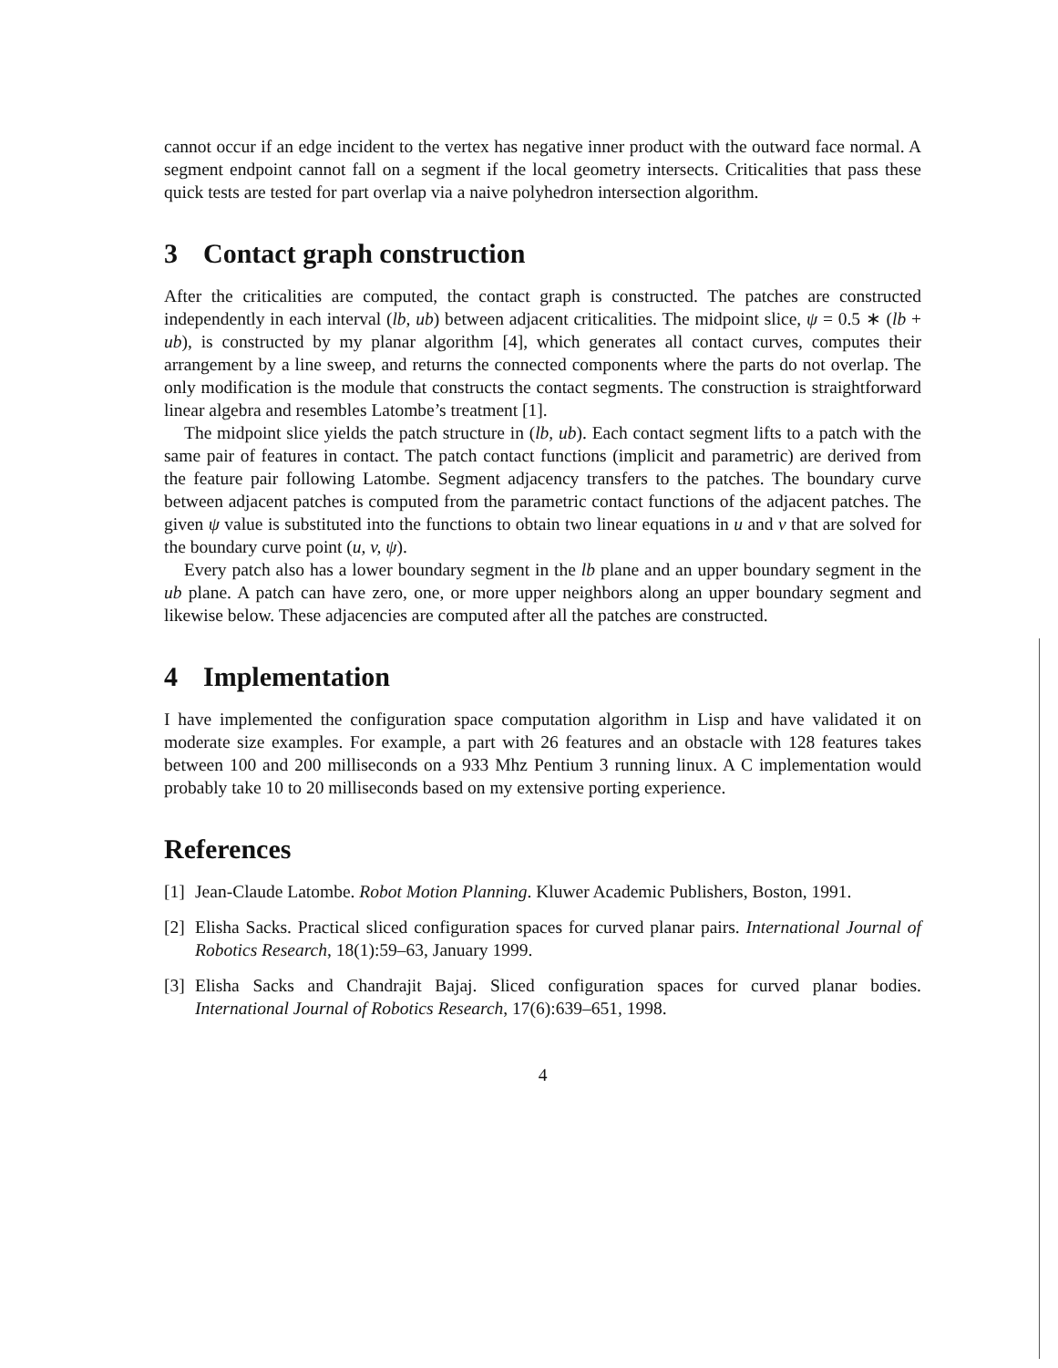cannot occur if an edge incident to the vertex has negative inner product with the outward face normal. A segment endpoint cannot fall on a segment if the local geometry intersects. Criticalities that pass these quick tests are tested for part overlap via a naive polyhedron intersection algorithm.
3 Contact graph construction
After the criticalities are computed, the contact graph is constructed. The patches are constructed independently in each interval (lb, ub) between adjacent criticalities. The midpoint slice, ψ = 0.5 ∗ (lb + ub), is constructed by my planar algorithm [4], which generates all contact curves, computes their arrangement by a line sweep, and returns the connected components where the parts do not overlap. The only modification is the module that constructs the contact segments. The construction is straightforward linear algebra and resembles Latombe’s treatment [1].
The midpoint slice yields the patch structure in (lb, ub). Each contact segment lifts to a patch with the same pair of features in contact. The patch contact functions (implicit and parametric) are derived from the feature pair following Latombe. Segment adjacency transfers to the patches. The boundary curve between adjacent patches is computed from the parametric contact functions of the adjacent patches. The given ψ value is substituted into the functions to obtain two linear equations in u and v that are solved for the boundary curve point (u, v, ψ).
Every patch also has a lower boundary segment in the lb plane and an upper boundary segment in the ub plane. A patch can have zero, one, or more upper neighbors along an upper boundary segment and likewise below. These adjacencies are computed after all the patches are constructed.
4 Implementation
I have implemented the configuration space computation algorithm in Lisp and have validated it on moderate size examples. For example, a part with 26 features and an obstacle with 128 features takes between 100 and 200 milliseconds on a 933 Mhz Pentium 3 running linux. A C implementation would probably take 10 to 20 milliseconds based on my extensive porting experience.
References
[1] Jean-Claude Latombe. Robot Motion Planning. Kluwer Academic Publishers, Boston, 1991.
[2] Elisha Sacks. Practical sliced configuration spaces for curved planar pairs. International Journal of Robotics Research, 18(1):59–63, January 1999.
[3] Elisha Sacks and Chandrajit Bajaj. Sliced configuration spaces for curved planar bodies. International Journal of Robotics Research, 17(6):639–651, 1998.
4